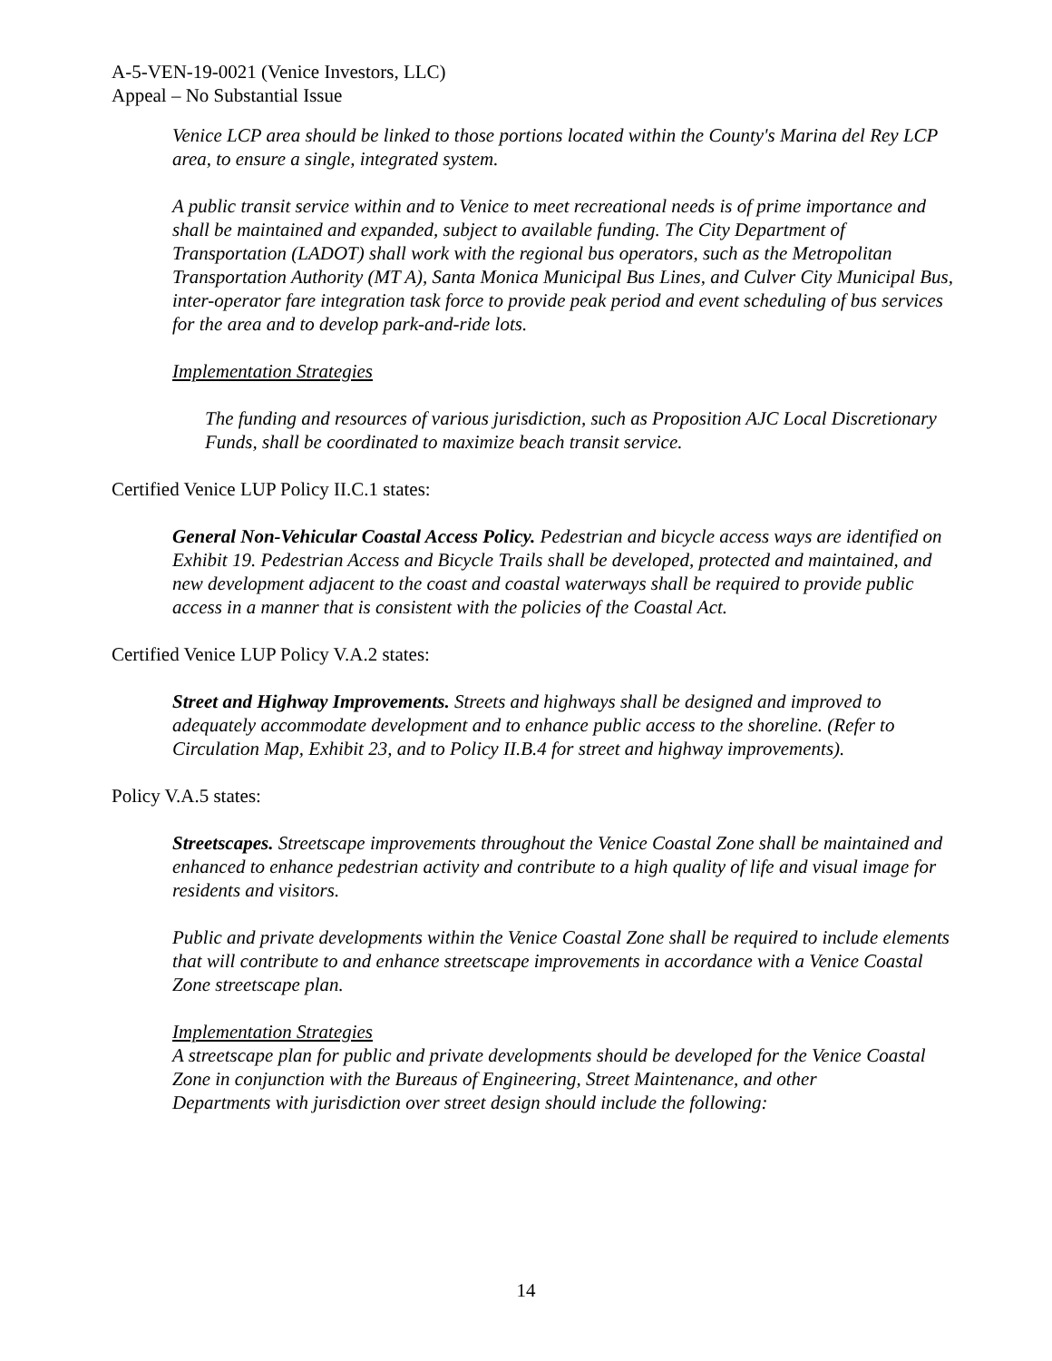A-5-VEN-19-0021 (Venice Investors, LLC)
Appeal – No Substantial Issue
Venice LCP area should be linked to those portions located within the County's Marina del Rey LCP area, to ensure a single, integrated system.
A public transit service within and to Venice to meet recreational needs is of prime importance and shall be maintained and expanded, subject to available funding. The City Department of Transportation (LADOT) shall work with the regional bus operators, such as the Metropolitan Transportation Authority (MT A), Santa Monica Municipal Bus Lines, and Culver City Municipal Bus, inter-operator fare integration task force to provide peak period and event scheduling of bus services for the area and to develop park-and-ride lots.
Implementation Strategies
The funding and resources of various jurisdiction, such as Proposition AJC Local Discretionary Funds, shall be coordinated to maximize beach transit service.
Certified Venice LUP Policy II.C.1 states:
General Non-Vehicular Coastal Access Policy. Pedestrian and bicycle access ways are identified on Exhibit 19. Pedestrian Access and Bicycle Trails shall be developed, protected and maintained, and new development adjacent to the coast and coastal waterways shall be required to provide public access in a manner that is consistent with the policies of the Coastal Act.
Certified Venice LUP Policy V.A.2 states:
Street and Highway Improvements. Streets and highways shall be designed and improved to adequately accommodate development and to enhance public access to the shoreline. (Refer to Circulation Map, Exhibit 23, and to Policy II.B.4 for street and highway improvements).
Policy V.A.5 states:
Streetscapes. Streetscape improvements throughout the Venice Coastal Zone shall be maintained and enhanced to enhance pedestrian activity and contribute to a high quality of life and visual image for residents and visitors.
Public and private developments within the Venice Coastal Zone shall be required to include elements that will contribute to and enhance streetscape improvements in accordance with a Venice Coastal Zone streetscape plan.
Implementation Strategies
A streetscape plan for public and private developments should be developed for the Venice Coastal Zone in conjunction with the Bureaus of Engineering, Street Maintenance, and other
Departments with jurisdiction over street design should include the following:
14